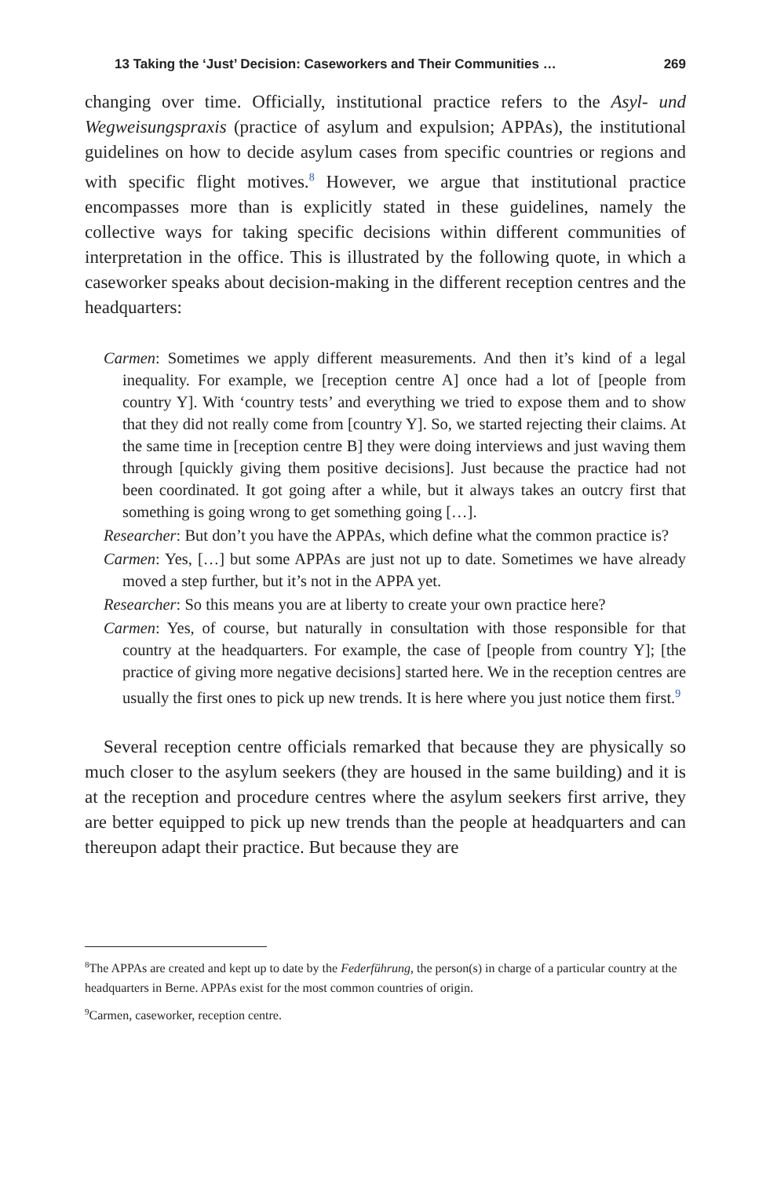13 Taking the ‘Just’ Decision: Caseworkers and Their Communities … 269
changing over time. Officially, institutional practice refers to the Asyl- und Wegweisungspraxis (practice of asylum and expulsion; APPAs), the institutional guidelines on how to decide asylum cases from specific countries or regions and with specific flight motives.<sup>8</sup> However, we argue that institutional practice encompasses more than is explicitly stated in these guidelines, namely the collective ways for taking specific decisions within different communities of interpretation in the office. This is illustrated by the following quote, in which a caseworker speaks about decision-making in the different reception centres and the headquarters:
Carmen: Sometimes we apply different measurements. And then it’s kind of a legal inequality. For example, we [reception centre A] once had a lot of [people from country Y]. With ‘country tests’ and everything we tried to expose them and to show that they did not really come from [country Y]. So, we started rejecting their claims. At the same time in [reception centre B] they were doing interviews and just waving them through [quickly giving them positive decisions]. Just because the practice had not been coordinated. It got going after a while, but it always takes an outcry first that something is going wrong to get something going […].
Researcher: But don’t you have the APPAs, which define what the common practice is?
Carmen: Yes, […] but some APPAs are just not up to date. Sometimes we have already moved a step further, but it’s not in the APPA yet.
Researcher: So this means you are at liberty to create your own practice here?
Carmen: Yes, of course, but naturally in consultation with those responsible for that country at the headquarters. For example, the case of [people from country Y]; [the practice of giving more negative decisions] started here. We in the reception centres are usually the first ones to pick up new trends. It is here where you just notice them first.<sup>9</sup>
Several reception centre officials remarked that because they are physically so much closer to the asylum seekers (they are housed in the same building) and it is at the reception and procedure centres where the asylum seekers first arrive, they are better equipped to pick up new trends than the people at headquarters and can thereupon adapt their practice. But because they are
<sup>8</sup> The APPAs are created and kept up to date by the Federführung, the person(s) in charge of a particular country at the headquarters in Berne. APPAs exist for the most common countries of origin.
<sup>9</sup> Carmen, caseworker, reception centre.